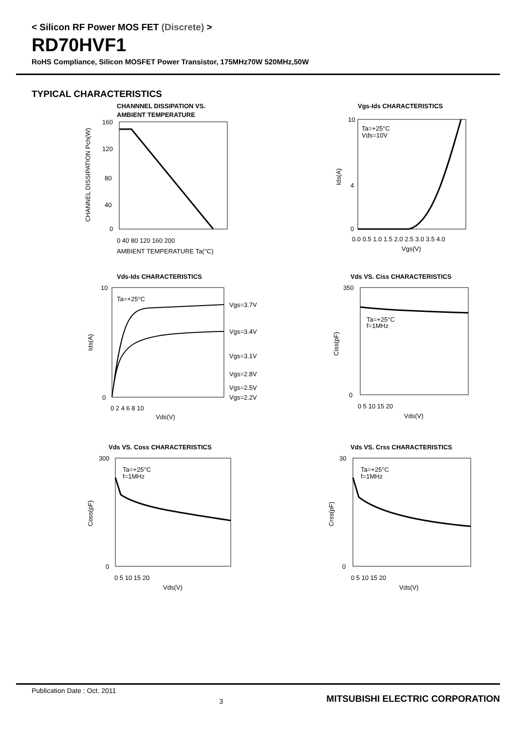< Silicon RF Power MOS FET (Discrete) >
RD70HVF1
RoHS Compliance, Silicon MOSFET Power Transistor, 175MHz70W 520MHz,50W
TYPICAL CHARACTERISTICS
CHANNNEL DISSIPATION VS.
AMBIENT TEMPERATURE
160
120
80
40
0
0 40 80 120 160 200
AMBIENT TEMPERATURE Ta(°C)
CHANNEL DISSIPATION Pch(W)
Vgs-Ids CHARACTERISTICS
Ta=+25°C
Vds=10V
10
4
0
0.0 0.5 1.0 1.5 2.0 2.5 3.0 3.5 4.0
Vgs(V)
Ids(A)
Vds-Ids CHARACTERISTICS
Ta=+25°C
Vgs=3.7V
Vgs=3.4V
Vgs=3.1V
Vgs=2.8V
Vgs=2.5V
Vgs=2.2V
10
0
0 2 4 6 8 10
Vds(V)
Ids(A)
Vds VS. Ciss CHARACTERISTICS
Ta=+25°C
f=1MHz
350
0
0 5 10 15 20
Vds(V)
Ciss(pF)
Vds VS. Coss CHARACTERISTICS
Ta=+25°C
f=1MHz
300
0
0 5 10 15 20
Vds(V)
Coss(pF)
Vds VS. Crss CHARACTERISTICS
Ta=+25°C
f=1MHz
30
0
0 5 10 15 20
Vds(V)
Crss(pF)
Publication Date : Oct. 2011 3 MITSUBISHI ELECTRIC CORPORATION